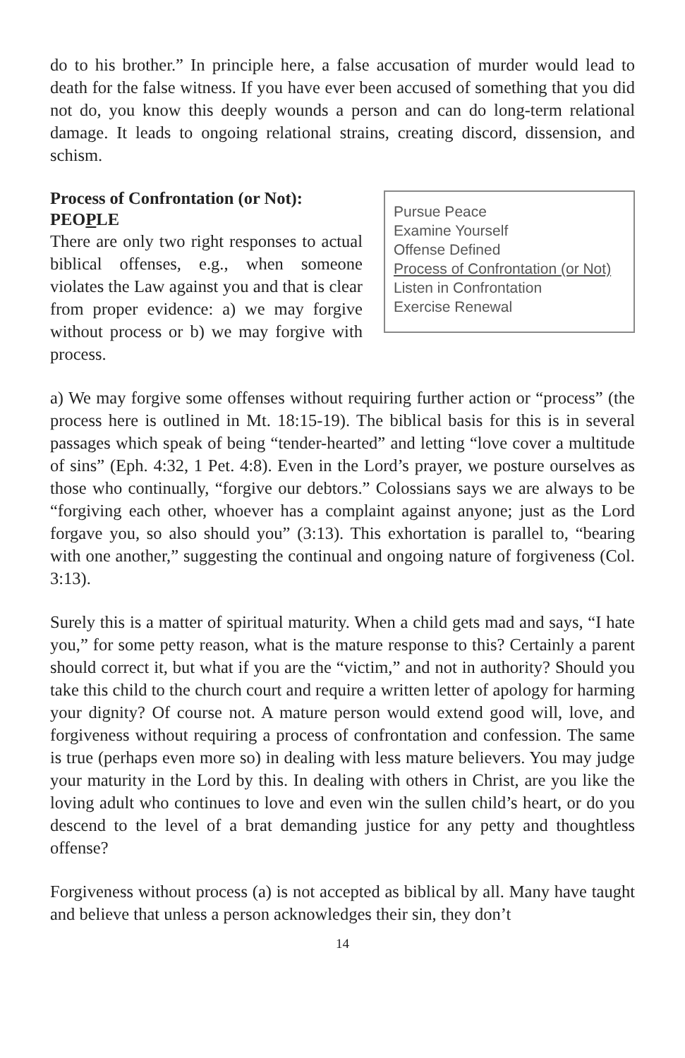do to his brother.” In principle here, a false accusation of murder would lead to death for the false witness. If you have ever been accused of something that you did not do, you know this deeply wounds a person and can do long-term relational damage. It leads to ongoing relational strains, creating discord, dissension, and schism.
Process of Confrontation (or Not): PEOPLE
There are only two right responses to actual biblical offenses, e.g., when someone violates the Law against you and that is clear from proper evidence: a) we may forgive without process or b) we may forgive with process.
Pursue Peace
Examine Yourself
Offense Defined
Process of Confrontation (or Not)
Listen in Confrontation
Exercise Renewal
a) We may forgive some offenses without requiring further action or “process” (the process here is outlined in Mt. 18:15-19). The biblical basis for this is in several passages which speak of being “tender-hearted” and letting “love cover a multitude of sins” (Eph. 4:32, 1 Pet. 4:8). Even in the Lord’s prayer, we posture ourselves as those who continually, “forgive our debtors.” Colossians says we are always to be “forgiving each other, whoever has a complaint against anyone; just as the Lord forgave you, so also should you” (3:13). This exhortation is parallel to, “bearing with one another,” suggesting the continual and ongoing nature of forgiveness (Col. 3:13).
Surely this is a matter of spiritual maturity. When a child gets mad and says, “I hate you,” for some petty reason, what is the mature response to this? Certainly a parent should correct it, but what if you are the “victim,” and not in authority? Should you take this child to the church court and require a written letter of apology for harming your dignity? Of course not. A mature person would extend good will, love, and forgiveness without requiring a process of confrontation and confession. The same is true (perhaps even more so) in dealing with less mature believers. You may judge your maturity in the Lord by this. In dealing with others in Christ, are you like the loving adult who continues to love and even win the sullen child’s heart, or do you descend to the level of a brat demanding justice for any petty and thoughtless offense?
Forgiveness without process (a) is not accepted as biblical by all. Many have taught and believe that unless a person acknowledges their sin, they don’t
14